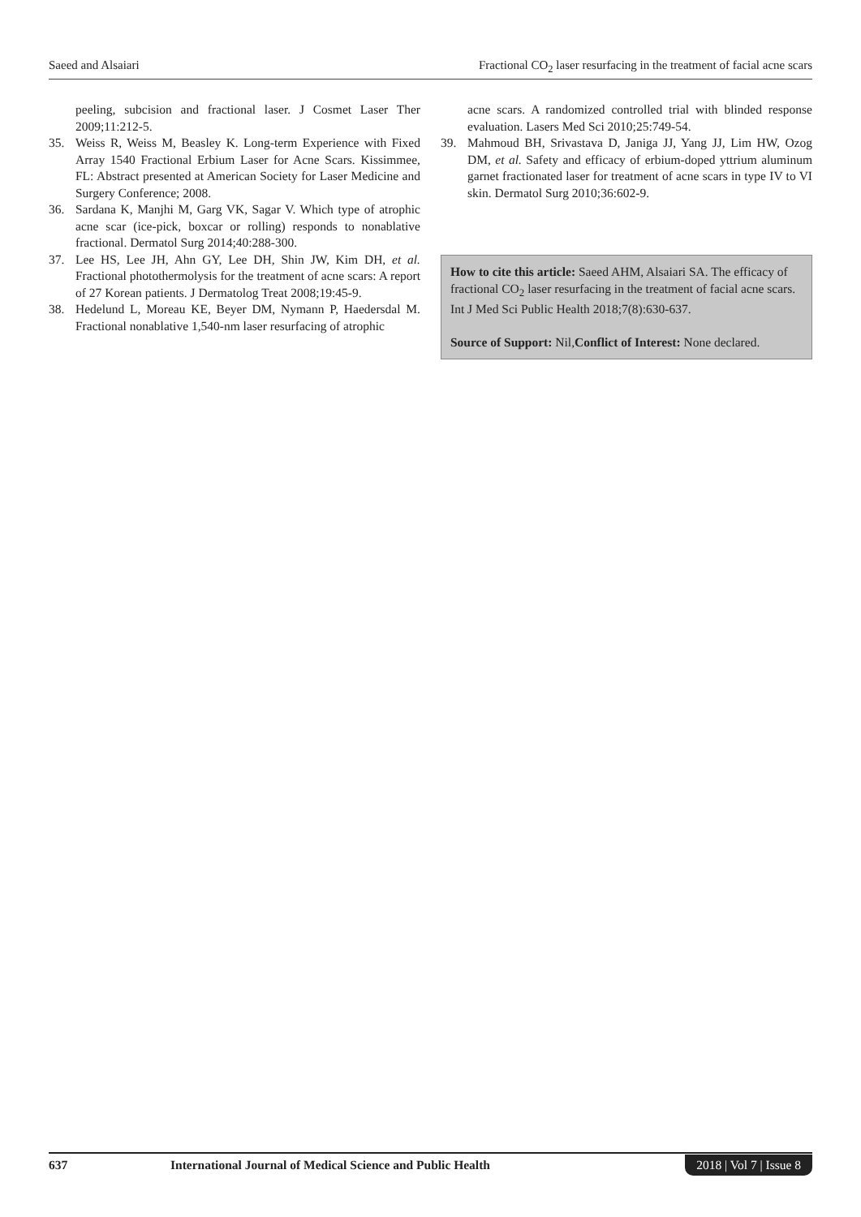Saeed and Alsaiari Fractional CO<sub>2</sub> laser resurfacing in the treatment of facial acne scars
peeling, subcision and fractional laser. J Cosmet Laser Ther 2009;11:212-5.
35. Weiss R, Weiss M, Beasley K. Long-term Experience with Fixed Array 1540 Fractional Erbium Laser for Acne Scars. Kissimmee, FL: Abstract presented at American Society for Laser Medicine and Surgery Conference; 2008.
36. Sardana K, Manjhi M, Garg VK, Sagar V. Which type of atrophic acne scar (ice-pick, boxcar or rolling) responds to nonablative fractional. Dermatol Surg 2014;40:288-300.
37. Lee HS, Lee JH, Ahn GY, Lee DH, Shin JW, Kim DH, et al. Fractional photothermolysis for the treatment of acne scars: A report of 27 Korean patients. J Dermatolog Treat 2008;19:45-9.
38. Hedelund L, Moreau KE, Beyer DM, Nymann P, Haedersdal M. Fractional nonablative 1,540-nm laser resurfacing of atrophic
acne scars. A randomized controlled trial with blinded response evaluation. Lasers Med Sci 2010;25:749-54.
39. Mahmoud BH, Srivastava D, Janiga JJ, Yang JJ, Lim HW, Ozog DM, et al. Safety and efficacy of erbium-doped yttrium aluminum garnet fractionated laser for treatment of acne scars in type IV to VI skin. Dermatol Surg 2010;36:602-9.
How to cite this article: Saeed AHM, Alsaiari SA. The efficacy of fractional CO<sub>2</sub> laser resurfacing in the treatment of facial acne scars. Int J Med Sci Public Health 2018;7(8):630-637.
Source of Support: Nil,Conflict of Interest: None declared.
637 International Journal of Medical Science and Public Health 2018 | Vol 7 | Issue 8